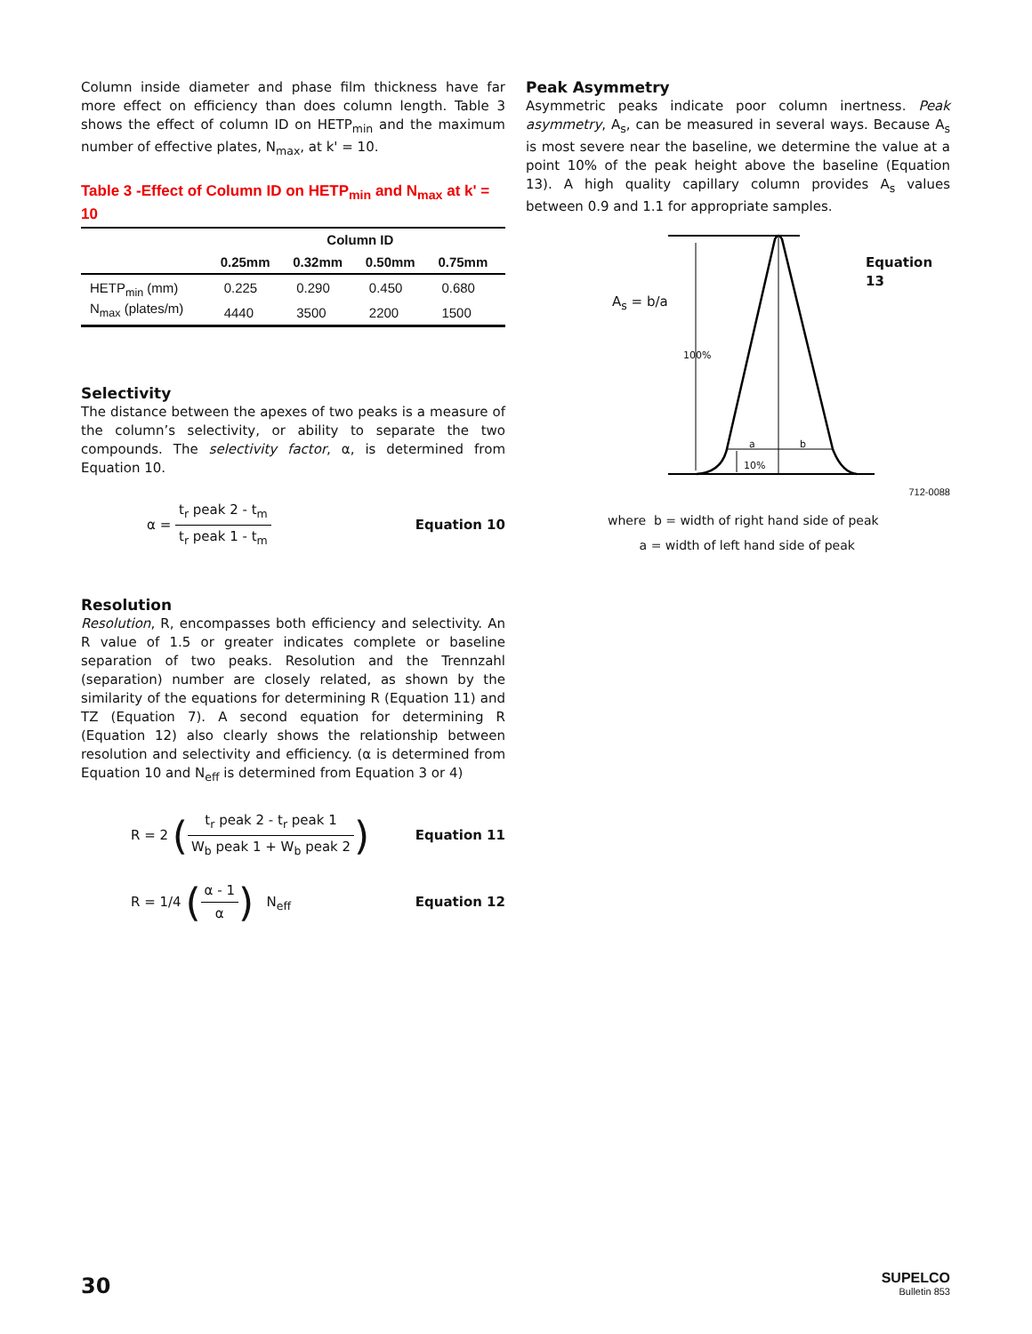Column inside diameter and phase film thickness have far more effect on efficiency than does column length. Table 3 shows the effect of column ID on HETP<sub>min</sub> and the maximum number of effective plates, N<sub>max</sub>, at k' = 10.
Table 3 -Effect of Column ID on HETP<sub>min</sub> and N<sub>max</sub> at k' = 10
| | Column ID | | | |
| --- | --- | --- | --- | --- |
| | 0.25mm | 0.32mm | 0.50mm | 0.75mm |
| HETP<sub>min</sub> (mm) | 0.225 | 0.290 | 0.450 | 0.680 |
| N<sub>max</sub> (plates/m) | 4440 | 3500 | 2200 | 1500 |
Selectivity
The distance between the apexes of two peaks is a measure of the column’s selectivity, or ability to separate the two compounds. The selectivity factor, α, is determined from Equation 10.
α = t<sub>r</sub> peak 2 - t<sub>m</sub> t<sub>r</sub> peak 1 - t<sub>m</sub>
Equation 10
Resolution
Resolution, R, encompasses both efficiency and selectivity. An R value of 1.5 or greater indicates complete or baseline separation of two peaks. Resolution and the Trennzahl (separation) number are closely related, as shown by the similarity of the equations for determining R (Equation 11) and TZ (Equation 7). A second equation for determining R (Equation 12) also clearly shows the relationship between resolution and selectivity and efficiency. (α is determined from Equation 10 and N<sub>eff</sub> is determined from Equation 3 or 4)
R = 2 (t<sub>r</sub> peak 2 - t<sub>r</sub> peak 1 W<sub>b</sub> peak 1 + W<sub>b</sub> peak 2)
Equation 11
R = 1/4 (α - 1 α) N<sub>eff</sub> Equation 12
Peak Asymmetry
Asymmetric peaks indicate poor column inertness. Peak asymmetry, A<sub>s</sub>, can be measured in several ways. Because A<sub>s</sub> is most severe near the baseline, we determine the value at a point 10% of the peak height above the baseline (Equation 13). A high quality capillary column provides A<sub>s</sub> values between 0.9 and 1.1 for appropriate samples.
A<sub>s</sub> = b/a
Equation 13
100%
a b
10%
712-0088
where b = width of right hand side of peak
a = width of left hand side of peak
30
SUPELCO
Bulletin 853